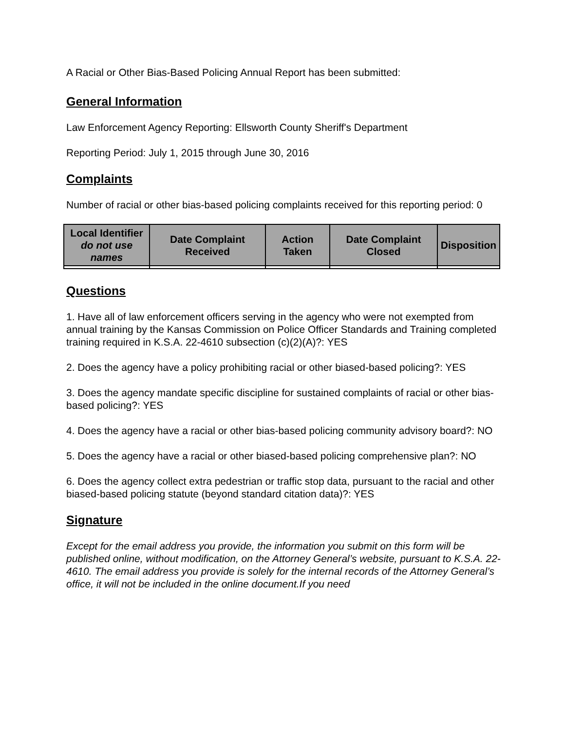A Racial or Other Bias-Based Policing Annual Report has been submitted:
General Information
Law Enforcement Agency Reporting: Ellsworth County Sheriff's Department
Reporting Period: July 1, 2015 through June 30, 2016
Complaints
Number of racial or other bias-based policing complaints received for this reporting period: 0
| Local Identifier do not use names | Date Complaint Received | Action Taken | Date Complaint Closed | Disposition |
| --- | --- | --- | --- | --- |
Questions
1. Have all of law enforcement officers serving in the agency who were not exempted from annual training by the Kansas Commission on Police Officer Standards and Training completed training required in K.S.A. 22-4610 subsection (c)(2)(A)?: YES
2. Does the agency have a policy prohibiting racial or other biased-based policing?: YES
3. Does the agency mandate specific discipline for sustained complaints of racial or other bias-based policing?: YES
4. Does the agency have a racial or other bias-based policing community advisory board?: NO
5. Does the agency have a racial or other biased-based policing comprehensive plan?: NO
6. Does the agency collect extra pedestrian or traffic stop data, pursuant to the racial and other biased-based policing statute (beyond standard citation data)?: YES
Signature
Except for the email address you provide, the information you submit on this form will be published online, without modification, on the Attorney General’s website, pursuant to K.S.A. 22-4610. The email address you provide is solely for the internal records of the Attorney General’s office, it will not be included in the online document.If you need